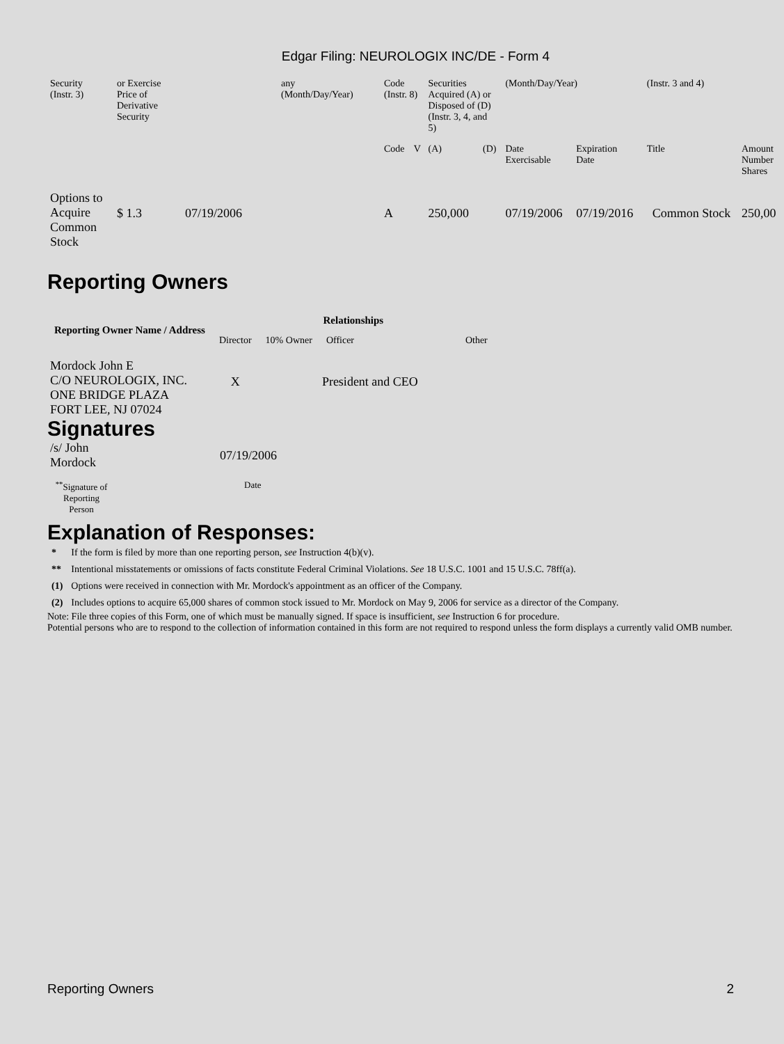Edgar Filing: NEUROLOGIX INC/DE - Form 4
| Security (Instr. 3) | or Exercise Price of Derivative Security | | any (Month/Day/Year) | Code (Instr. 8) | | Securities Acquired (A) or Disposed of (D) (Instr. 3, 4, and 5) | | (Month/Day/Year) | | (Instr. 3 and 4) | |
| | | | | Code | V | (A) | (D) | Date Exercisable | Expiration Date | Title | Amount Number Shares |
| Options to Acquire Common Stock | $ 1.3 | 07/19/2006 | | A | | 250,000 | | 07/19/2006 | 07/19/2016 | Common Stock | 250,00 |
Reporting Owners
| Reporting Owner Name / Address | Relationships | | | |
| --- | --- | --- | --- | --- |
| | Director | 10% Owner | Officer | Other |
| Mordock John E C/O NEUROLOGIX, INC. ONE BRIDGE PLAZA FORT LEE, NJ 07024 | X | | President and CEO | |
Signatures
| /s/ John Mordock | 07/19/2006 |
| <sup>**</sup> Signature of Reporting Person | Date |
Explanation of Responses:
| * | If the form is filed by more than one reporting person, see Instruction 4(b)(v). |
| ** | Intentional misstatements or omissions of facts constitute Federal Criminal Violations. See 18 U.S.C. 1001 and 15 U.S.C. 78ff(a). |
| (1) | Options were received in connection with Mr. Mordock's appointment as an officer of the Company. |
| (2) | Includes options to acquire 65,000 shares of common stock issued to Mr. Mordock on May 9, 2006 for service as a director of the Company. |
Note: File three copies of this Form, one of which must be manually signed. If space is insufficient, see Instruction 6 for procedure.
Potential persons who are to respond to the collection of information contained in this form are not required to respond unless the form displays a currently valid OMB number.
Reporting Owners 2